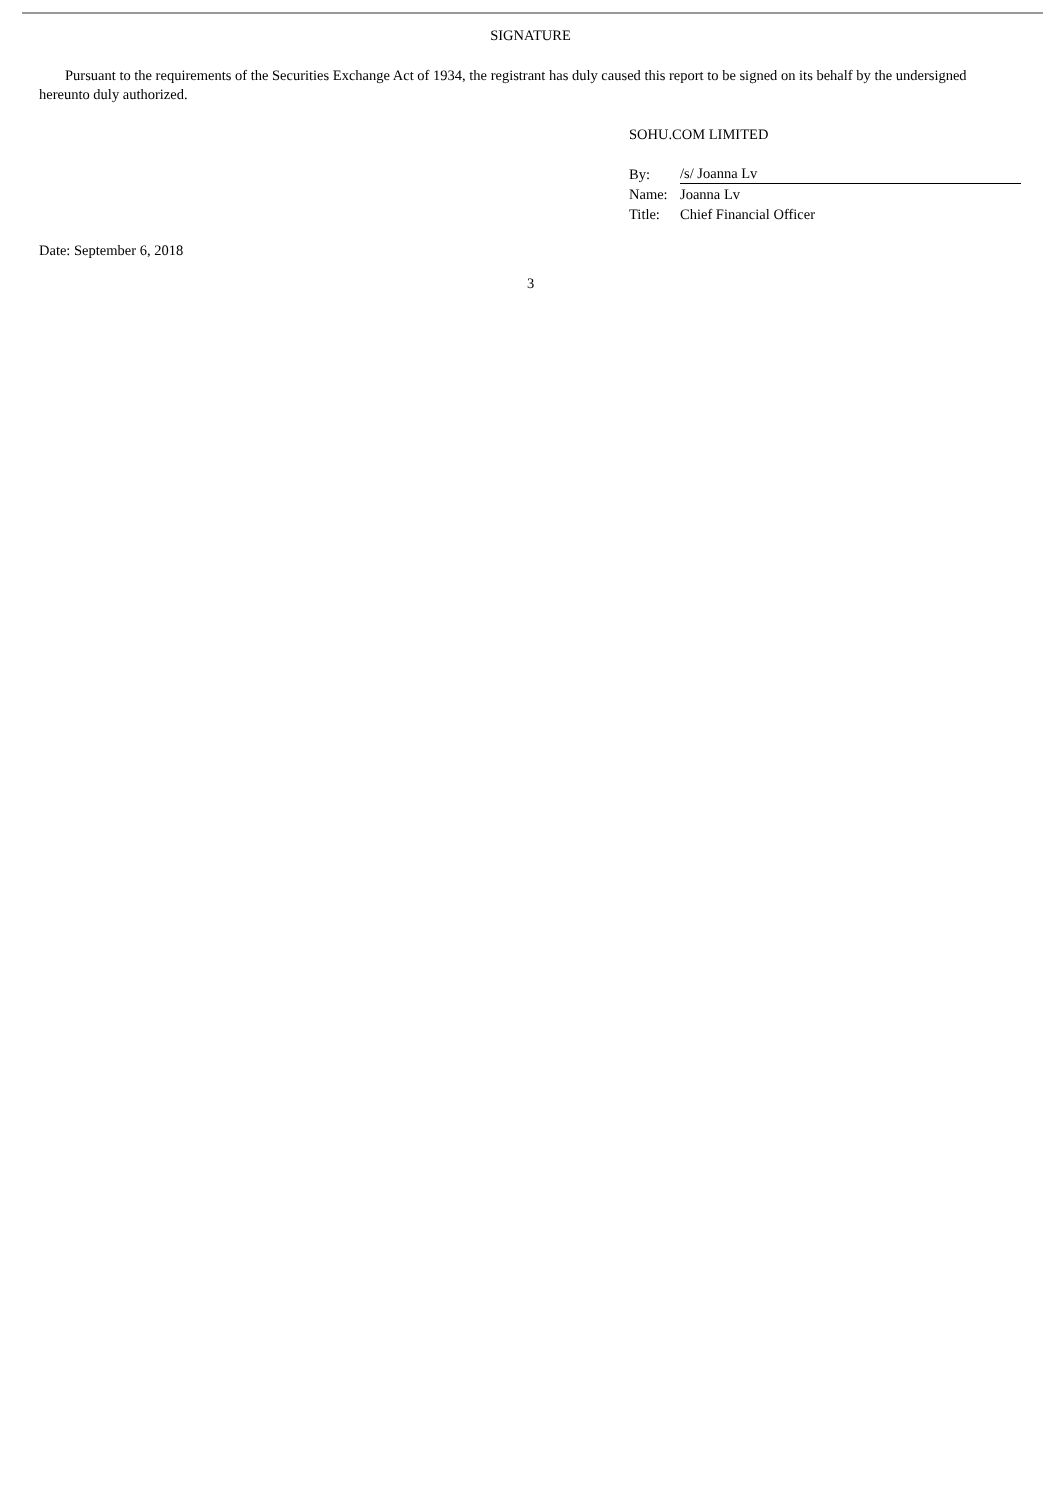SIGNATURE
Pursuant to the requirements of the Securities Exchange Act of 1934, the registrant has duly caused this report to be signed on its behalf by the undersigned hereunto duly authorized.
SOHU.COM LIMITED
| By: | /s/ Joanna Lv |
| Name: | Joanna Lv |
| Title: | Chief Financial Officer |
Date: September 6, 2018
3